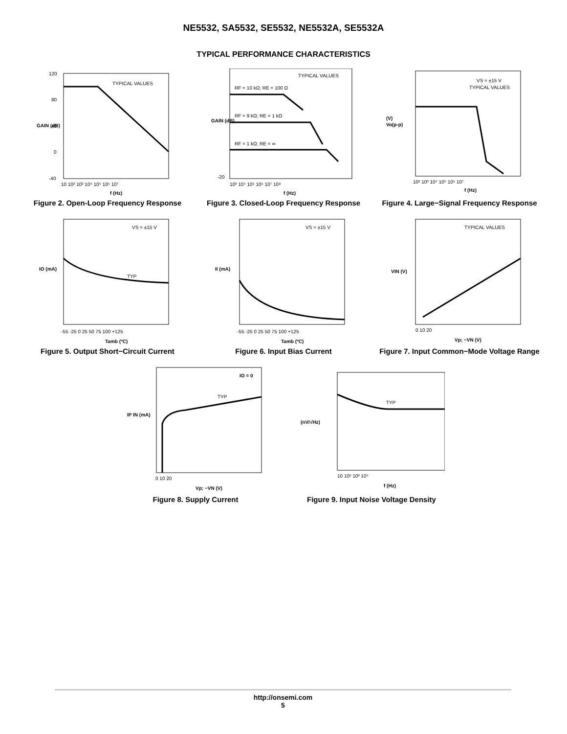NE5532, SA5532, SE5532, NE5532A, SE5532A
TYPICAL PERFORMANCE CHARACTERISTICS
120
80
40
0
-40
TYPICAL VALUES
10 10² 10³ 10⁴ 10⁵ 10⁶ 10⁷
f (Hz)
GAIN (dB)
Figure 2. Open-Loop Frequency Response
TYPICAL VALUES
RF = 10 kΩ; RE = 100 Ω
RF = 9 kΩ; RE = 1 kΩ
RF = 1 kΩ; RE = ∞
-20
10³ 10⁴ 10⁵ 10⁶ 10⁷ 10⁸
f (Hz)
GAIN (dB)
Figure 3. Closed-Loop Frequency Response
VS = ±15 V
TYPICAL VALUES
(V)
Vo(p-p)
10² 10³ 10⁴ 10⁵ 10⁶ 10⁷
f (Hz)
Figure 4. Large−Signal Frequency Response
VS = ±15 V
TYP
IO (mA)
-55 -25 0 25 50 75 100 +125
Tamb (ºC)
Figure 5. Output Short−Circuit Current
VS = ±15 V
II (mA)
-55 -25 0 25 50 75 100 +125
Tamb (ºC)
Figure 6. Input Bias Current
TYPICAL VALUES
VIN (V)
0 10 20
Vp; −VN (V)
Figure 7. Input Common−Mode Voltage Range
IO = 0
TYP
IP IN (mA)
0 10 20
Vp; −VN (V)
Figure 8. Supply Current
TYP
(nV/√Hz)
10 10² 10³ 10⁴
f (Hz)
Figure 9. Input Noise Voltage Density
http://onsemi.com
5